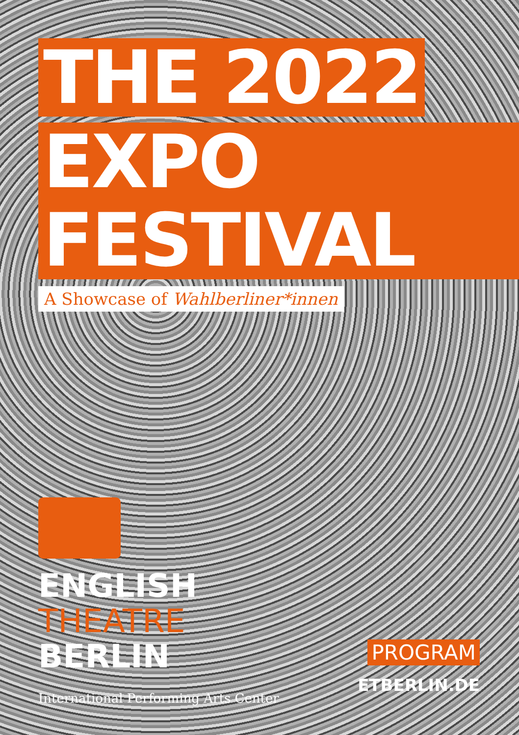THE 2022
EXPO FESTIVAL
A Showcase of Wahlberliner*innen
ENGLISH
THEATRE
BERLIN
International Performing Arts Center
PROGRAM
ETBERLIN.DE